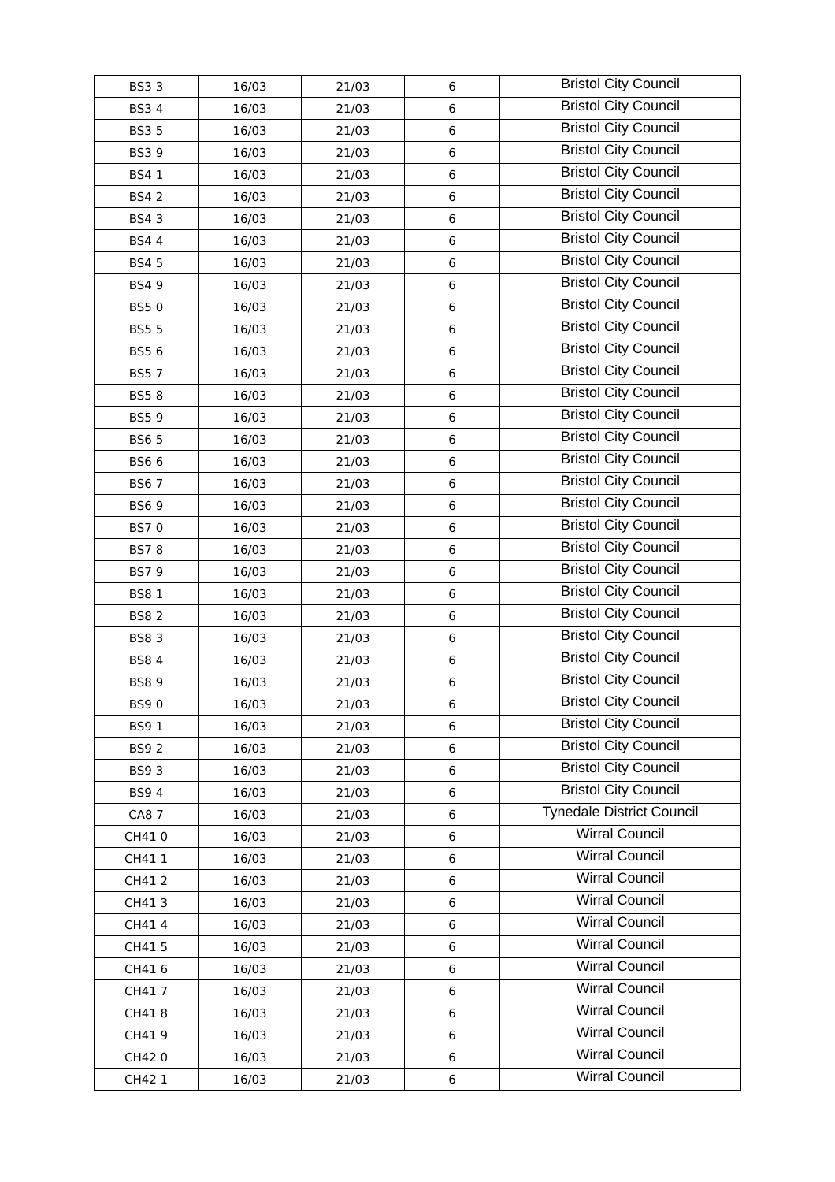| BS3 3 | 16/03 | 21/03 | 6 | Bristol City Council |
| BS3 4 | 16/03 | 21/03 | 6 | Bristol City Council |
| BS3 5 | 16/03 | 21/03 | 6 | Bristol City Council |
| BS3 9 | 16/03 | 21/03 | 6 | Bristol City Council |
| BS4 1 | 16/03 | 21/03 | 6 | Bristol City Council |
| BS4 2 | 16/03 | 21/03 | 6 | Bristol City Council |
| BS4 3 | 16/03 | 21/03 | 6 | Bristol City Council |
| BS4 4 | 16/03 | 21/03 | 6 | Bristol City Council |
| BS4 5 | 16/03 | 21/03 | 6 | Bristol City Council |
| BS4 9 | 16/03 | 21/03 | 6 | Bristol City Council |
| BS5 0 | 16/03 | 21/03 | 6 | Bristol City Council |
| BS5 5 | 16/03 | 21/03 | 6 | Bristol City Council |
| BS5 6 | 16/03 | 21/03 | 6 | Bristol City Council |
| BS5 7 | 16/03 | 21/03 | 6 | Bristol City Council |
| BS5 8 | 16/03 | 21/03 | 6 | Bristol City Council |
| BS5 9 | 16/03 | 21/03 | 6 | Bristol City Council |
| BS6 5 | 16/03 | 21/03 | 6 | Bristol City Council |
| BS6 6 | 16/03 | 21/03 | 6 | Bristol City Council |
| BS6 7 | 16/03 | 21/03 | 6 | Bristol City Council |
| BS6 9 | 16/03 | 21/03 | 6 | Bristol City Council |
| BS7 0 | 16/03 | 21/03 | 6 | Bristol City Council |
| BS7 8 | 16/03 | 21/03 | 6 | Bristol City Council |
| BS7 9 | 16/03 | 21/03 | 6 | Bristol City Council |
| BS8 1 | 16/03 | 21/03 | 6 | Bristol City Council |
| BS8 2 | 16/03 | 21/03 | 6 | Bristol City Council |
| BS8 3 | 16/03 | 21/03 | 6 | Bristol City Council |
| BS8 4 | 16/03 | 21/03 | 6 | Bristol City Council |
| BS8 9 | 16/03 | 21/03 | 6 | Bristol City Council |
| BS9 0 | 16/03 | 21/03 | 6 | Bristol City Council |
| BS9 1 | 16/03 | 21/03 | 6 | Bristol City Council |
| BS9 2 | 16/03 | 21/03 | 6 | Bristol City Council |
| BS9 3 | 16/03 | 21/03 | 6 | Bristol City Council |
| BS9 4 | 16/03 | 21/03 | 6 | Bristol City Council |
| CA8 7 | 16/03 | 21/03 | 6 | Tynedale District Council |
| CH41 0 | 16/03 | 21/03 | 6 | Wirral Council |
| CH41 1 | 16/03 | 21/03 | 6 | Wirral Council |
| CH41 2 | 16/03 | 21/03 | 6 | Wirral Council |
| CH41 3 | 16/03 | 21/03 | 6 | Wirral Council |
| CH41 4 | 16/03 | 21/03 | 6 | Wirral Council |
| CH41 5 | 16/03 | 21/03 | 6 | Wirral Council |
| CH41 6 | 16/03 | 21/03 | 6 | Wirral Council |
| CH41 7 | 16/03 | 21/03 | 6 | Wirral Council |
| CH41 8 | 16/03 | 21/03 | 6 | Wirral Council |
| CH41 9 | 16/03 | 21/03 | 6 | Wirral Council |
| CH42 0 | 16/03 | 21/03 | 6 | Wirral Council |
| CH42 1 | 16/03 | 21/03 | 6 | Wirral Council |